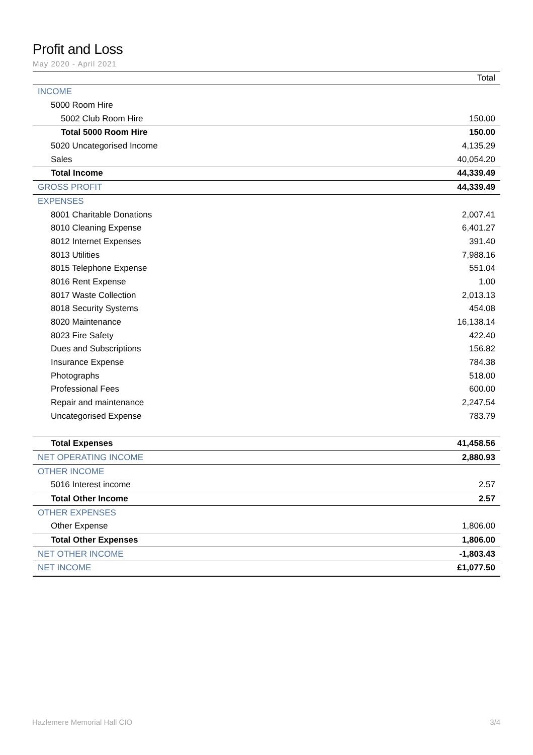Profit and Loss
May 2020 - April 2021
| | Total |
| --- | --- |
| INCOME | |
| 5000 Room Hire | |
| 5002 Club Room Hire | 150.00 |
| Total 5000 Room Hire | 150.00 |
| 5020 Uncategorised Income | 4,135.29 |
| Sales | 40,054.20 |
| Total Income | 44,339.49 |
| GROSS PROFIT | 44,339.49 |
| EXPENSES | |
| 8001 Charitable Donations | 2,007.41 |
| 8010 Cleaning Expense | 6,401.27 |
| 8012 Internet Expenses | 391.40 |
| 8013 Utilities | 7,988.16 |
| 8015 Telephone Expense | 551.04 |
| 8016 Rent Expense | 1.00 |
| 8017 Waste Collection | 2,013.13 |
| 8018 Security Systems | 454.08 |
| 8020 Maintenance | 16,138.14 |
| 8023 Fire Safety | 422.40 |
| Dues and Subscriptions | 156.82 |
| Insurance Expense | 784.38 |
| Photographs | 518.00 |
| Professional Fees | 600.00 |
| Repair and maintenance | 2,247.54 |
| Uncategorised Expense | 783.79 |
| Total Expenses | 41,458.56 |
| NET OPERATING INCOME | 2,880.93 |
| OTHER INCOME | |
| 5016 Interest income | 2.57 |
| Total Other Income | 2.57 |
| OTHER EXPENSES | |
| Other Expense | 1,806.00 |
| Total Other Expenses | 1,806.00 |
| NET OTHER INCOME | -1,803.43 |
| NET INCOME | £1,077.50 |
Hazlemere Memorial Hall CIO 3/4